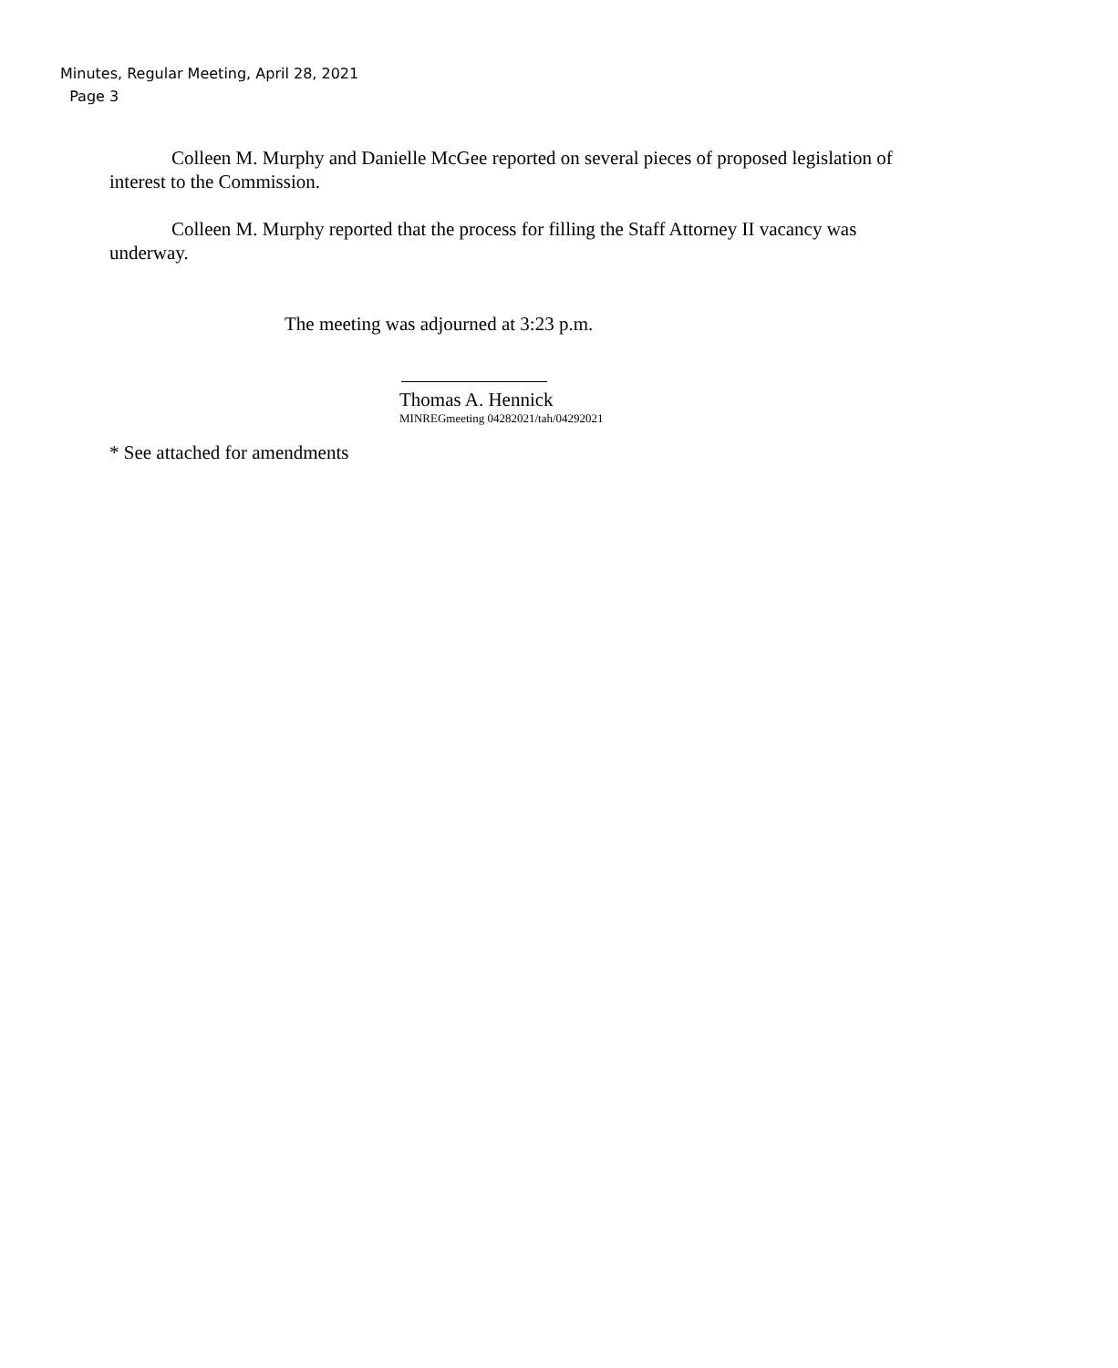Minutes, Regular Meeting, April 28, 2021
Page 3
Colleen M. Murphy and Danielle McGee reported on several pieces of proposed legislation of interest to the Commission.
Colleen M. Murphy reported that the process for filling the Staff Attorney II vacancy was underway.
The meeting was adjourned at 3:23 p.m.
Thomas A. Hennick
MINREGmeeting 04282021/tah/04292021
* See attached for amendments